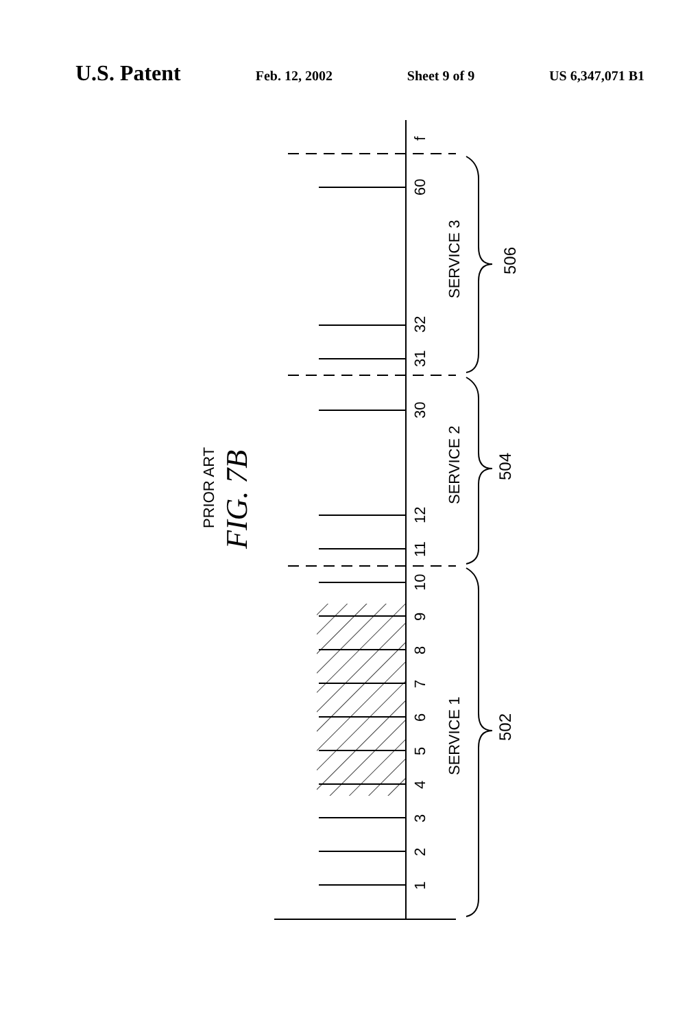U.S. Patent Feb. 12, 2002 Sheet 9 of 9 US 6,347,071 B1
FIG. 7B
PRIOR ART
SERVICE 3
SERVICE 2
SERVICE 1
506
504
502
f
60
32
31
30
12
11
10
9
8
7
6
5
4
3
2
1